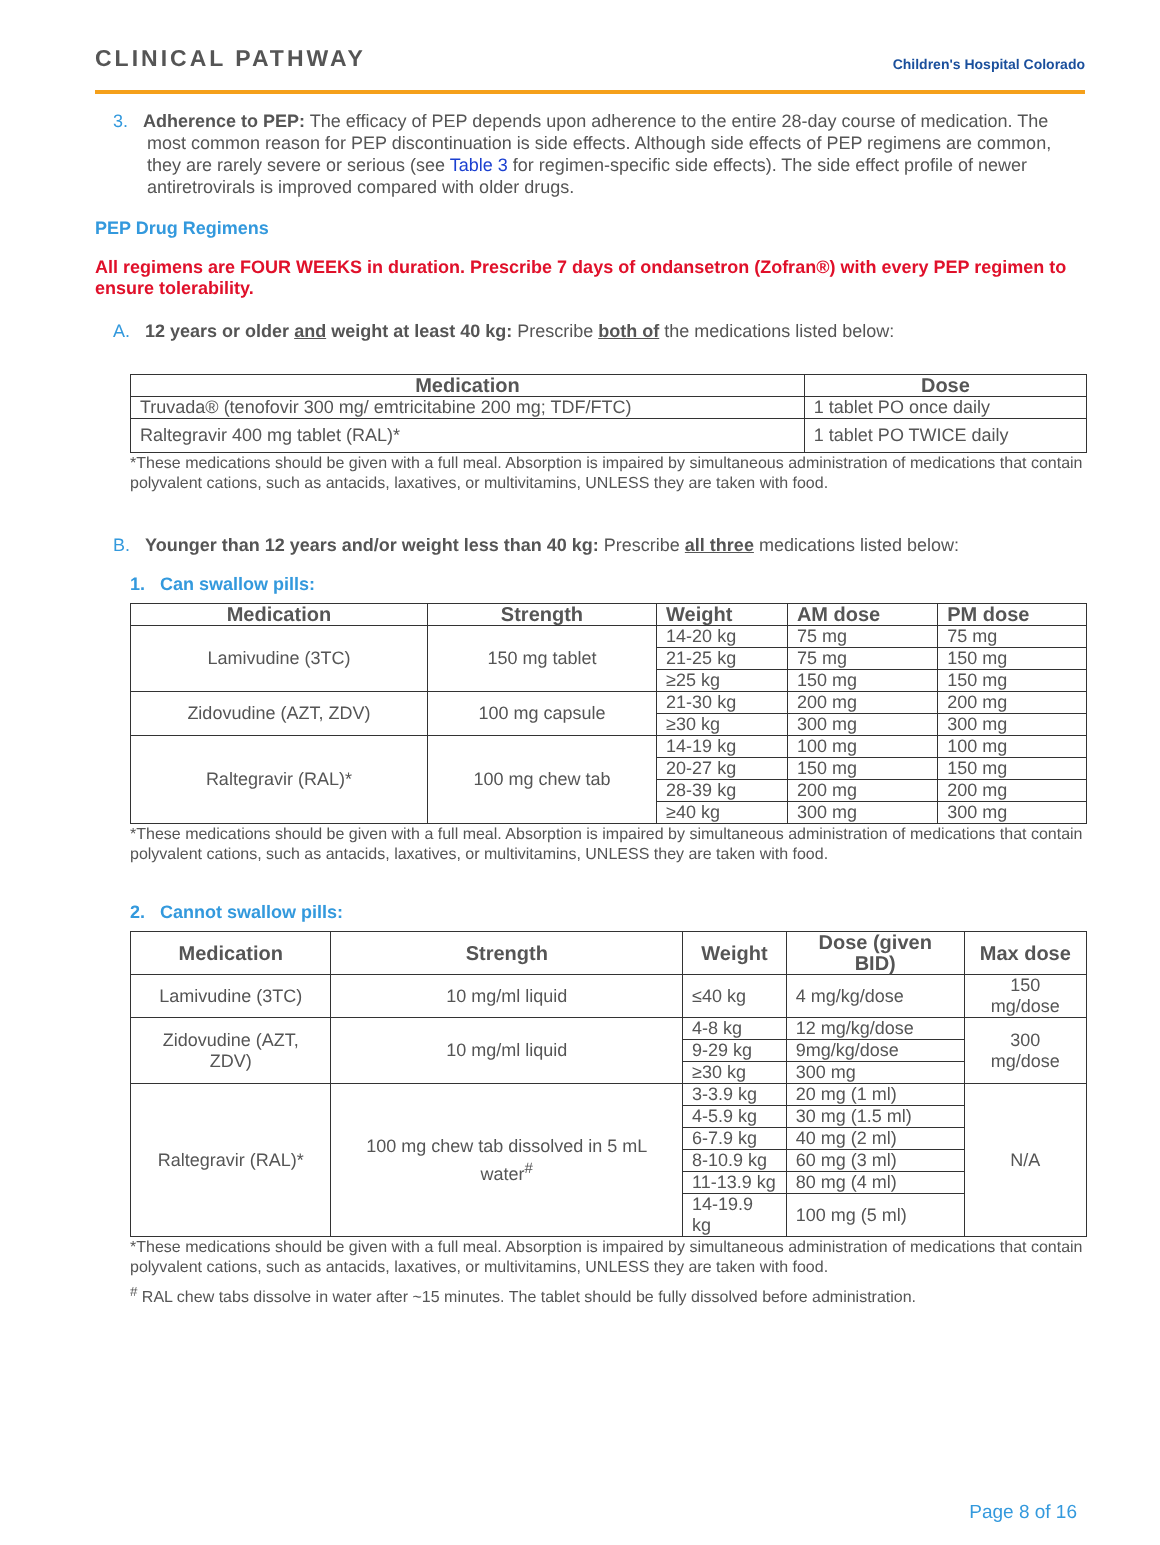CLINICAL PATHWAY
Children's Hospital Colorado
3. Adherence to PEP: The efficacy of PEP depends upon adherence to the entire 28-day course of medication. The most common reason for PEP discontinuation is side effects. Although side effects of PEP regimens are common, they are rarely severe or serious (see Table 3 for regimen-specific side effects). The side effect profile of newer antiretrovirals is improved compared with older drugs.
PEP Drug Regimens
All regimens are FOUR WEEKS in duration. Prescribe 7 days of ondansetron (Zofran®) with every PEP regimen to ensure tolerability.
A. 12 years or older and weight at least 40 kg: Prescribe both of the medications listed below:
| Medication | Dose |
| --- | --- |
| Truvada® (tenofovir 300 mg/ emtricitabine 200 mg; TDF/FTC) | 1 tablet PO once daily |
| Raltegravir 400 mg tablet (RAL)* | 1 tablet PO TWICE daily |
*These medications should be given with a full meal. Absorption is impaired by simultaneous administration of medications that contain polyvalent cations, such as antacids, laxatives, or multivitamins, UNLESS they are taken with food.
B. Younger than 12 years and/or weight less than 40 kg: Prescribe all three medications listed below:
1. Can swallow pills:
| Medication | Strength | Weight | AM dose | PM dose |
| --- | --- | --- | --- | --- |
| Lamivudine (3TC) | 150 mg tablet | 14-20 kg | 75 mg | 75 mg |
| | | 21-25 kg | 75 mg | 150 mg |
| | | ≥25 kg | 150 mg | 150 mg |
| Zidovudine (AZT, ZDV) | 100 mg capsule | 21-30 kg | 200 mg | 200 mg |
| | | ≥30 kg | 300 mg | 300 mg |
| Raltegravir (RAL)* | 100 mg chew tab | 14-19 kg | 100 mg | 100 mg |
| | | 20-27 kg | 150 mg | 150 mg |
| | | 28-39 kg | 200 mg | 200 mg |
| | | ≥40 kg | 300 mg | 300 mg |
*These medications should be given with a full meal. Absorption is impaired by simultaneous administration of medications that contain polyvalent cations, such as antacids, laxatives, or multivitamins, UNLESS they are taken with food.
2. Cannot swallow pills:
| Medication | Strength | Weight | Dose (given BID) | Max dose |
| --- | --- | --- | --- | --- |
| Lamivudine (3TC) | 10 mg/ml liquid | ≤40 kg | 4 mg/kg/dose | 150 mg/dose |
| Zidovudine (AZT, ZDV) | 10 mg/ml liquid | 4-8 kg | 12 mg/kg/dose | 300 mg/dose |
| | | 9-29 kg | 9mg/kg/dose | |
| | | ≥30 kg | 300 mg | |
| Raltegravir (RAL)* | 100 mg chew tab dissolved in 5 mL water<sup>#</sup> | 3-3.9 kg | 20 mg (1 ml) | N/A |
| | | 4-5.9 kg | 30 mg (1.5 ml) | |
| | | 6-7.9 kg | 40 mg (2 ml) | |
| | | 8-10.9 kg | 60 mg (3 ml) | |
| | | 11-13.9 kg | 80 mg (4 ml) | |
| | | 14-19.9 kg | 100 mg (5 ml) | |
*These medications should be given with a full meal. Absorption is impaired by simultaneous administration of medications that contain polyvalent cations, such as antacids, laxatives, or multivitamins, UNLESS they are taken with food.
<sup>#</sup> RAL chew tabs dissolve in water after ~15 minutes. The tablet should be fully dissolved before administration.
Page 8 of 16